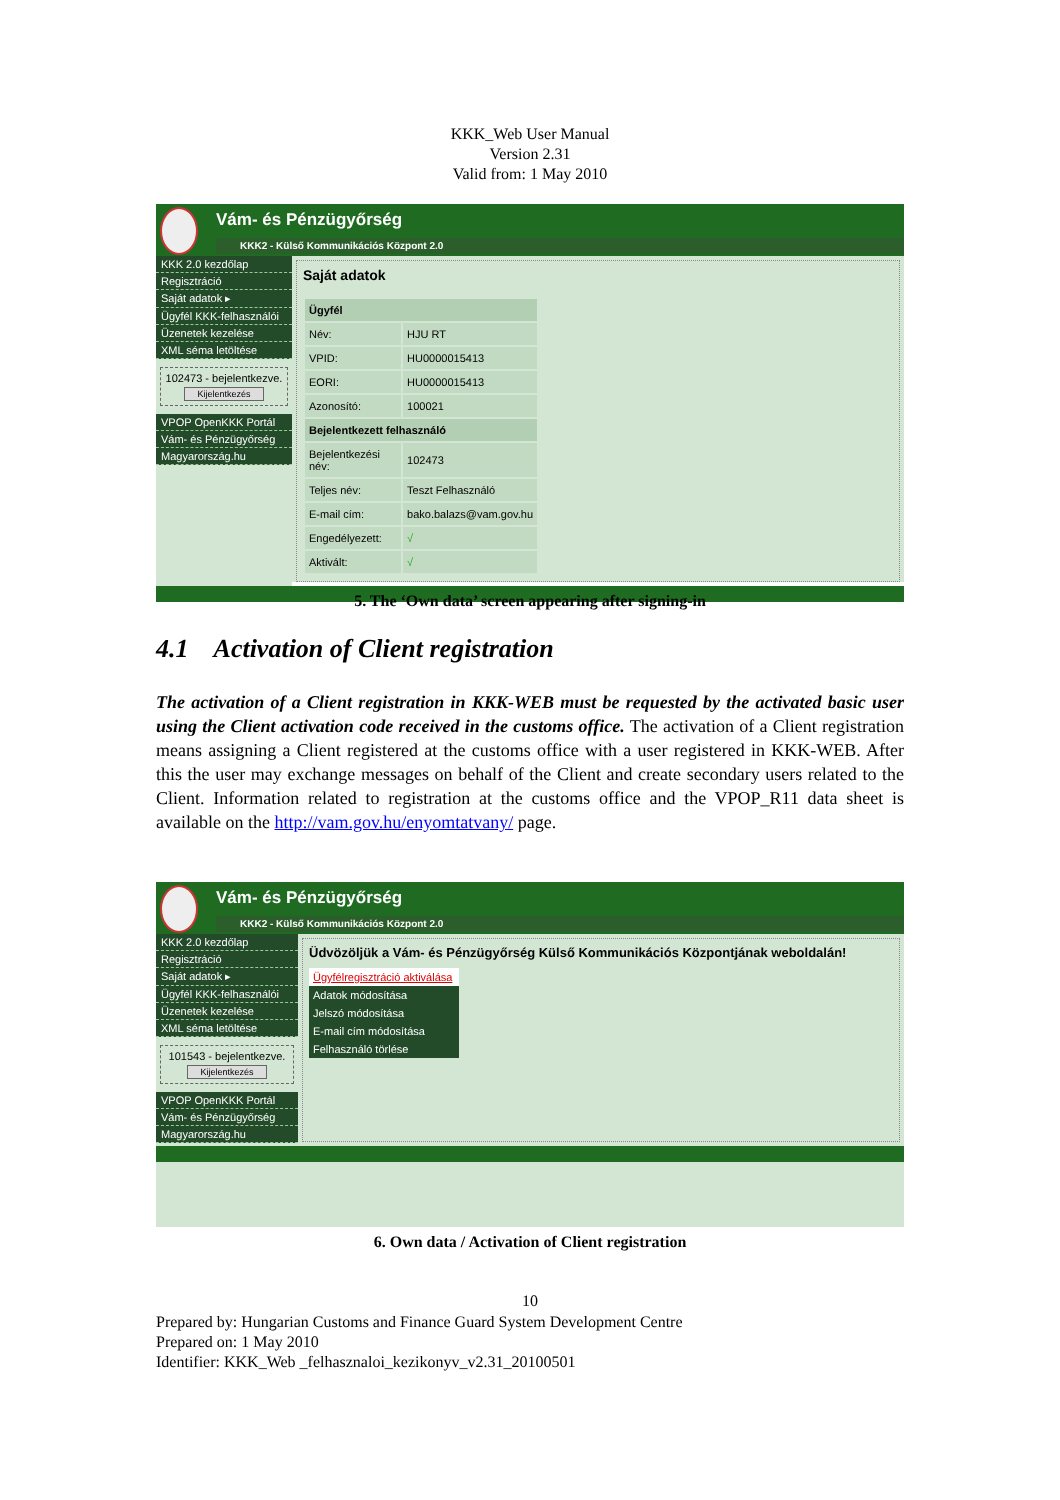KKK_Web User Manual
Version 2.31
Valid from: 1 May 2010
Vám- és Pénzügyőrség
KKK2 - Külső Kommunikációs Központ 2.0
KKK 2.0 kezdőlap
Regisztráció
Saját adatok ▸
Ügyfél KKK-felhasználói
Üzenetek kezelése
XML séma letöltése
102473 - bejelentkezve.
Kijelentkezés
VPOP OpenKKK Portál
Vám- és Pénzügyőrség
Magyarország.hu
Saját adatok
| Ügyfél | |
| Név: | HJU RT |
| VPID: | HU0000015413 |
| EORI: | HU0000015413 |
| Azonosító: | 100021 |
| Bejelentkezett felhasználó | |
| Bejelentkezési név: | 102473 |
| Teljes név: | Teszt Felhasználó |
| E-mail cím: | bako.balazs@vam.gov.hu |
| Engedélyezett: | √ |
| Aktivált: | √ |
5. The ‘Own data’ screen appearing after signing-in
4.1 Activation of Client registration
The activation of a Client registration in KKK-WEB must be requested by the activated basic user using the Client activation code received in the customs office. The activation of a Client registration means assigning a Client registered at the customs office with a user registered in KKK-WEB. After this the user may exchange messages on behalf of the Client and create secondary users related to the Client. Information related to registration at the customs office and the VPOP_R11 data sheet is available on the http://vam.gov.hu/enyomtatvany/ page.
Vám- és Pénzügyőrség
KKK2 - Külső Kommunikációs Központ 2.0
KKK 2.0 kezdőlap
Regisztráció
Saját adatok ▸
Ügyfél KKK-felhasználói
Üzenetek kezelése
XML séma letöltése
101543 - bejelentkezve.
Kijelentkezés
VPOP OpenKKK Portál
Vám- és Pénzügyőrség
Magyarország.hu
Üdvözöljük a Vám- és Pénzügyőrség Külső Kommunikációs Központjának weboldalán!
Ügyfélregisztráció aktiválása
Adatok módosítása
Jelszó módosítása
E-mail cím módosítása
Felhasználó törlése
6. Own data / Activation of Client registration
10
Prepared by: Hungarian Customs and Finance Guard System Development Centre
Prepared on: 1 May 2010
Identifier: KKK_Web _felhasznaloi_kezikonyv_v2.31_20100501